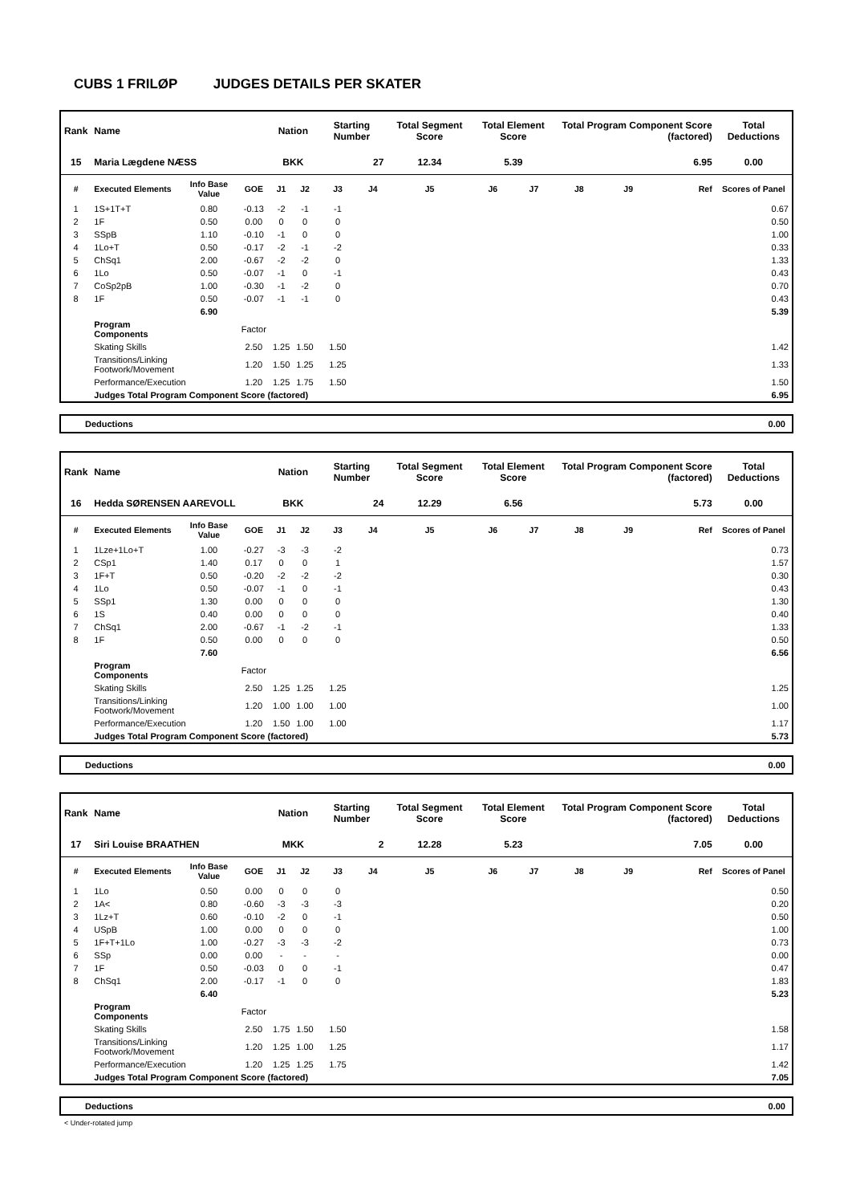CUBS 1 FRILØP JUDGES DETAILS PER SKATER
| Rank | Name | | | Nation | | Starting Number | | Total Segment Score | Total Element Score | | Total Program Component Score (factored) | | | Total Deductions |
| --- | --- | --- | --- | --- | --- | --- | --- | --- | --- | --- | --- | --- | --- | --- |
| 15 | Maria Lægdene NÆSS | | | BKK | | 27 | | 12.34 | 5.39 | | 6.95 | | | 0.00 |
| # | Executed Elements | Info Base Value | GOE | J1 | J2 | J3 | J4 | J5 | J6 | J7 | J8 | J9 | Ref | Scores of Panel |
| 1 | 1S+1T+T | 0.80 | -0.13 | -2 | -1 | -1 | | | | | | | | 0.67 |
| 2 | 1F | 0.50 | 0.00 | 0 | 0 | 0 | | | | | | | | 0.50 |
| 3 | SSpB | 1.10 | -0.10 | -1 | 0 | 0 | | | | | | | | 1.00 |
| 4 | 1Lo+T | 0.50 | -0.17 | -2 | -1 | -2 | | | | | | | | 0.33 |
| 5 | ChSq1 | 2.00 | -0.67 | -2 | -2 | 0 | | | | | | | | 1.33 |
| 6 | 1Lo | 0.50 | -0.07 | -1 | 0 | -1 | | | | | | | | 0.43 |
| 7 | CoSp2pB | 1.00 | -0.30 | -1 | -2 | 0 | | | | | | | | 0.70 |
| 8 | 1F | 0.50 | -0.07 | -1 | -1 | 0 | | | | | | | | 0.43 |
| | | 6.90 | | | | | | | | | | | | 5.39 |
| | Program Components | | Factor | | | | | | | | | | | |
| | Skating Skills | | 2.50 | 1.25 | 1.50 | 1.50 | | | | | | | | 1.42 |
| | Transitions/Linking Footwork/Movement | | 1.20 | 1.50 | 1.25 | 1.25 | | | | | | | | 1.33 |
| | Performance/Execution | | 1.20 | 1.25 | 1.75 | 1.50 | | | | | | | | 1.50 |
| | Judges Total Program Component Score (factored) | | | | | | | | | | | | | 6.95 |
Deductions 0.00
| Rank | Name | | | Nation | | Starting Number | | Total Segment Score | Total Element Score | | Total Program Component Score (factored) | | | Total Deductions |
| --- | --- | --- | --- | --- | --- | --- | --- | --- | --- | --- | --- | --- | --- | --- |
| 16 | Hedda SØRENSEN AAREVOLL | | | BKK | | 24 | | 12.29 | 6.56 | | 5.73 | | | 0.00 |
| # | Executed Elements | Info Base Value | GOE | J1 | J2 | J3 | J4 | J5 | J6 | J7 | J8 | J9 | Ref | Scores of Panel |
| 1 | 1Lze+1Lo+T | 1.00 | -0.27 | -3 | -3 | -2 | | | | | | | | 0.73 |
| 2 | CSp1 | 1.40 | 0.17 | 0 | 0 | 1 | | | | | | | | 1.57 |
| 3 | 1F+T | 0.50 | -0.20 | -2 | -2 | -2 | | | | | | | | 0.30 |
| 4 | 1Lo | 0.50 | -0.07 | -1 | 0 | -1 | | | | | | | | 0.43 |
| 5 | SSp1 | 1.30 | 0.00 | 0 | 0 | 0 | | | | | | | | 1.30 |
| 6 | 1S | 0.40 | 0.00 | 0 | 0 | 0 | | | | | | | | 0.40 |
| 7 | ChSq1 | 2.00 | -0.67 | -1 | -2 | -1 | | | | | | | | 1.33 |
| 8 | 1F | 0.50 | 0.00 | 0 | 0 | 0 | | | | | | | | 0.50 |
| | | 7.60 | | | | | | | | | | | | 6.56 |
| | Program Components | | Factor | | | | | | | | | | | |
| | Skating Skills | | 2.50 | 1.25 | 1.25 | 1.25 | | | | | | | | 1.25 |
| | Transitions/Linking Footwork/Movement | | 1.20 | 1.00 | 1.00 | 1.00 | | | | | | | | 1.00 |
| | Performance/Execution | | 1.20 | 1.50 | 1.00 | 1.00 | | | | | | | | 1.17 |
| | Judges Total Program Component Score (factored) | | | | | | | | | | | | | 5.73 |
Deductions 0.00
| Rank | Name | | | Nation | | Starting Number | | Total Segment Score | Total Element Score | | Total Program Component Score (factored) | | | Total Deductions |
| --- | --- | --- | --- | --- | --- | --- | --- | --- | --- | --- | --- | --- | --- | --- |
| 17 | Siri Louise BRAATHEN | | | MKK | | 2 | | 12.28 | 5.23 | | 7.05 | | | 0.00 |
| # | Executed Elements | Info Base Value | GOE | J1 | J2 | J3 | J4 | J5 | J6 | J7 | J8 | J9 | Ref | Scores of Panel |
| 1 | 1Lo | 0.50 | 0.00 | 0 | 0 | 0 | | | | | | | | 0.50 |
| 2 | 1A< | 0.80 | -0.60 | -3 | -3 | -3 | | | | | | | | 0.20 |
| 3 | 1Lz+T | 0.60 | -0.10 | -2 | 0 | -1 | | | | | | | | 0.50 |
| 4 | USpB | 1.00 | 0.00 | 0 | 0 | 0 | | | | | | | | 1.00 |
| 5 | 1F+T+1Lo | 1.00 | -0.27 | -3 | -3 | -2 | | | | | | | | 0.73 |
| 6 | SSp | 0.00 | 0.00 | - | - | - | | | | | | | | 0.00 |
| 7 | 1F | 0.50 | -0.03 | 0 | 0 | -1 | | | | | | | | 0.47 |
| 8 | ChSq1 | 2.00 | -0.17 | -1 | 0 | 0 | | | | | | | | 1.83 |
| | | 6.40 | | | | | | | | | | | | 5.23 |
| | Program Components | | Factor | | | | | | | | | | | |
| | Skating Skills | | 2.50 | 1.75 | 1.50 | 1.50 | | | | | | | | 1.58 |
| | Transitions/Linking Footwork/Movement | | 1.20 | 1.25 | 1.00 | 1.25 | | | | | | | | 1.17 |
| | Performance/Execution | | 1.20 | 1.25 | 1.25 | 1.75 | | | | | | | | 1.42 |
| | Judges Total Program Component Score (factored) | | | | | | | | | | | | | 7.05 |
Deductions 0.00
< Under-rotated jump